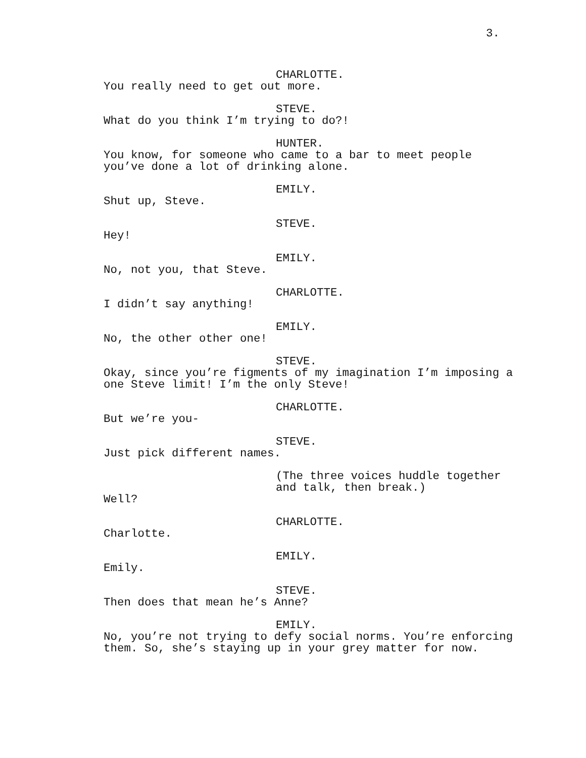3.
CHARLOTTE.
You really need to get out more.
STEVE.
What do you think I’m trying to do?!
HUNTER.
You know, for someone who came to a bar to meet people
you’ve done a lot of drinking alone.
EMILY.
Shut up, Steve.
STEVE.
Hey!
EMILY.
No, not you, that Steve.
CHARLOTTE.
I didn’t say anything!
EMILY.
No, the other other one!
STEVE.
Okay, since you’re figments of my imagination I’m imposing a
one Steve limit! I’m the only Steve!
CHARLOTTE.
But we’re you-
STEVE.
Just pick different names.
(The three voices huddle together
and talk, then break.)
Well?
CHARLOTTE.
Charlotte.
EMILY.
Emily.
STEVE.
Then does that mean he’s Anne?
EMILY.
No, you’re not trying to defy social norms. You’re enforcing
them. So, she’s staying up in your grey matter for now.